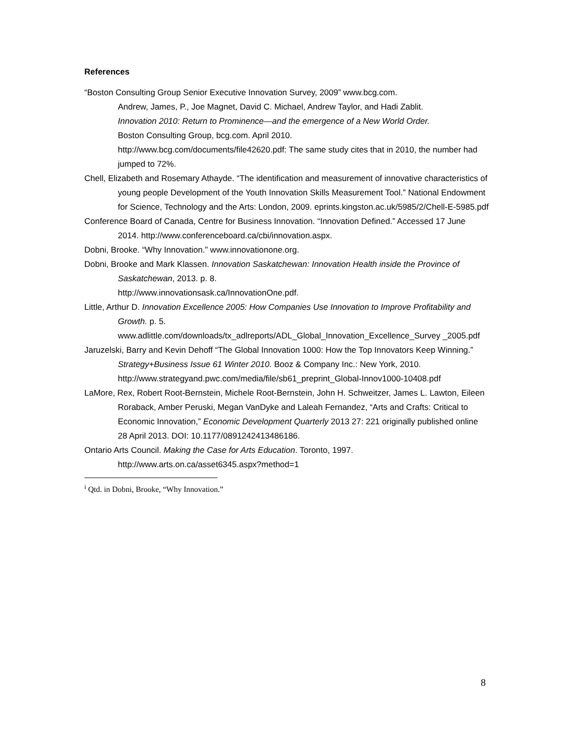References
“Boston Consulting Group Senior Executive Innovation Survey, 2009” www.bcg.com.
Andrew, James, P., Joe Magnet, David C. Michael, Andrew Taylor, and Hadi Zablit.
Innovation 2010: Return to Prominence—and the emergence of a New World Order.
Boston Consulting Group, bcg.com. April 2010.
http://www.bcg.com/documents/file42620.pdf: The same study cites that in 2010, the number had jumped to 72%.
Chell, Elizabeth and Rosemary Athayde. “The identification and measurement of innovative characteristics of young people Development of the Youth Innovation Skills Measurement Tool.” National Endowment for Science, Technology and the Arts: London, 2009. eprints.kingston.ac.uk/5985/2/Chell-E-5985.pdf
Conference Board of Canada, Centre for Business Innovation. “Innovation Defined.” Accessed 17 June 2014. http://www.conferenceboard.ca/cbi/innovation.aspx.
Dobni, Brooke. “Why Innovation.” www.innovationone.org.
Dobni, Brooke and Mark Klassen. Innovation Saskatchewan: Innovation Health inside the Province of Saskatchewan, 2013. p. 8.
http://www.innovationsask.ca/InnovationOne.pdf.
Little, Arthur D. Innovation Excellence 2005: How Companies Use Innovation to Improve Profitability and Growth. p. 5.
www.adlittle.com/downloads/tx_adlreports/ADL_Global_Innovation_Excellence_Survey _2005.pdf
Jaruzelski, Barry and Kevin Dehoff “The Global Innovation 1000: How the Top Innovators Keep Winning.” Strategy+Business Issue 61 Winter 2010. Booz & Company Inc.: New York, 2010. http://www.strategyand.pwc.com/media/file/sb61_preprint_Global-Innov1000-10408.pdf
LaMore, Rex, Robert Root-Bernstein, Michele Root-Bernstein, John H. Schweitzer, James L. Lawton, Eileen Roraback, Amber Peruski, Megan VanDyke and Laleah Fernandez, “Arts and Crafts: Critical to Economic Innovation,” Economic Development Quarterly 2013 27: 221 originally published online 28 April 2013. DOI: 10.1177/0891242413486186.
Ontario Arts Council. Making the Case for Arts Education. Toronto, 1997.
http://www.arts.on.ca/asset6345.aspx?method=1
<sup>i</sup> Qtd. in Dobni, Brooke, “Why Innovation.”
8